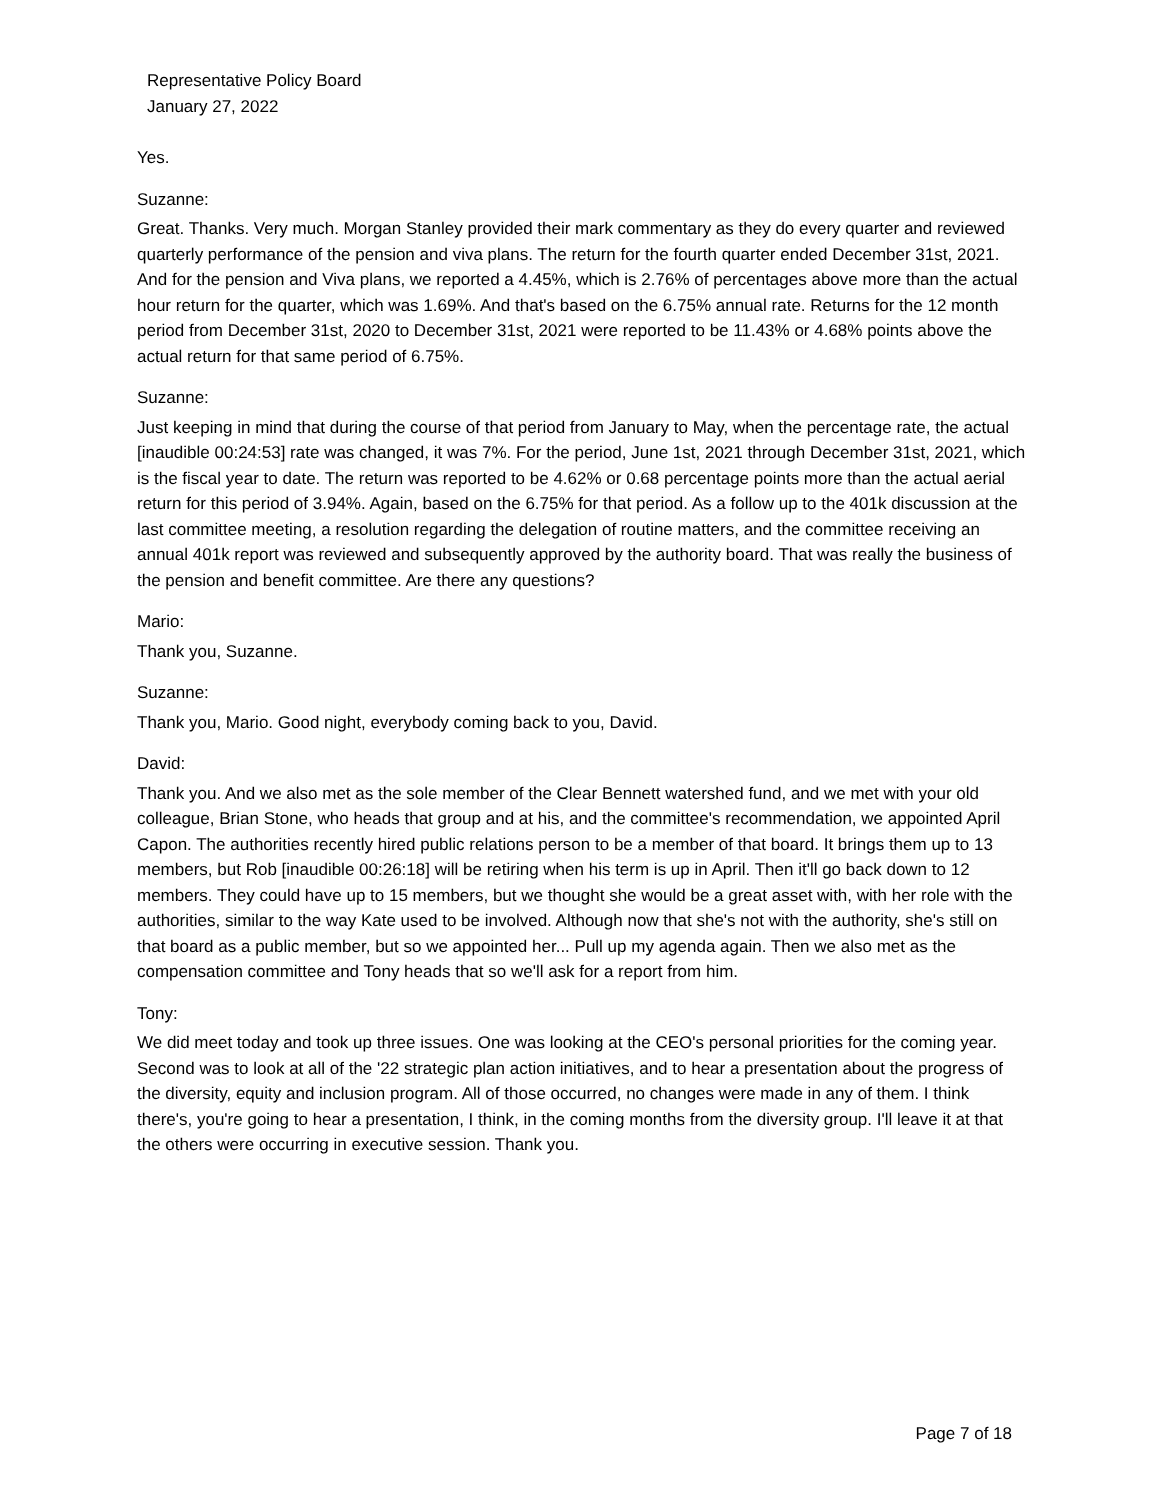Representative Policy Board
January 27, 2022
Yes.
Suzanne:
Great. Thanks. Very much. Morgan Stanley provided their mark commentary as they do every quarter and reviewed quarterly performance of the pension and viva plans. The return for the fourth quarter ended December 31st, 2021. And for the pension and Viva plans, we reported a 4.45%, which is 2.76% of percentages above more than the actual hour return for the quarter, which was 1.69%. And that's based on the 6.75% annual rate. Returns for the 12 month period from December 31st, 2020 to December 31st, 2021 were reported to be 11.43% or 4.68% points above the actual return for that same period of 6.75%.
Suzanne:
Just keeping in mind that during the course of that period from January to May, when the percentage rate, the actual [inaudible 00:24:53] rate was changed, it was 7%. For the period, June 1st, 2021 through December 31st, 2021, which is the fiscal year to date. The return was reported to be 4.62% or 0.68 percentage points more than the actual aerial return for this period of 3.94%. Again, based on the 6.75% for that period. As a follow up to the 401k discussion at the last committee meeting, a resolution regarding the delegation of routine matters, and the committee receiving an annual 401k report was reviewed and subsequently approved by the authority board. That was really the business of the pension and benefit committee. Are there any questions?
Mario:
Thank you, Suzanne.
Suzanne:
Thank you, Mario. Good night, everybody coming back to you, David.
David:
Thank you. And we also met as the sole member of the Clear Bennett watershed fund, and we met with your old colleague, Brian Stone, who heads that group and at his, and the committee's recommendation, we appointed April Capon. The authorities recently hired public relations person to be a member of that board. It brings them up to 13 members, but Rob [inaudible 00:26:18] will be retiring when his term is up in April. Then it'll go back down to 12 members. They could have up to 15 members, but we thought she would be a great asset with, with her role with the authorities, similar to the way Kate used to be involved. Although now that she's not with the authority, she's still on that board as a public member, but so we appointed her... Pull up my agenda again. Then we also met as the compensation committee and Tony heads that so we'll ask for a report from him.
Tony:
We did meet today and took up three issues. One was looking at the CEO's personal priorities for the coming year. Second was to look at all of the '22 strategic plan action initiatives, and to hear a presentation about the progress of the diversity, equity and inclusion program. All of those occurred, no changes were made in any of them. I think there's, you're going to hear a presentation, I think, in the coming months from the diversity group. I'll leave it at that the others were occurring in executive session. Thank you.
Page 7 of 18